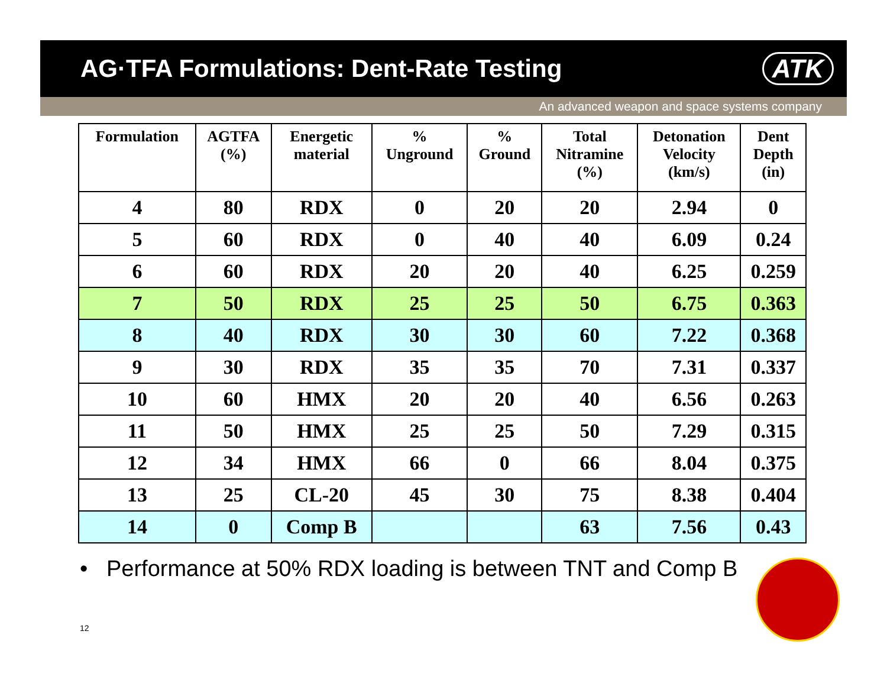AG·TFA Formulations: Dent-Rate Testing
ATK
An advanced weapon and space systems company
| Formulation | AGTFA (%) | Energetic material | % Unground | % Ground | Total Nitramine (%) | Detonation Velocity (km/s) | Dent Depth (in) |
| --- | --- | --- | --- | --- | --- | --- | --- |
| 4 | 80 | RDX | 0 | 20 | 20 | 2.94 | 0 |
| 5 | 60 | RDX | 0 | 40 | 40 | 6.09 | 0.24 |
| 6 | 60 | RDX | 20 | 20 | 40 | 6.25 | 0.259 |
| 7 | 50 | RDX | 25 | 25 | 50 | 6.75 | 0.363 |
| 8 | 40 | RDX | 30 | 30 | 60 | 7.22 | 0.368 |
| 9 | 30 | RDX | 35 | 35 | 70 | 7.31 | 0.337 |
| 10 | 60 | HMX | 20 | 20 | 40 | 6.56 | 0.263 |
| 11 | 50 | HMX | 25 | 25 | 50 | 7.29 | 0.315 |
| 12 | 34 | HMX | 66 | 0 | 66 | 8.04 | 0.375 |
| 13 | 25 | CL-20 | 45 | 30 | 75 | 8.38 | 0.404 |
| 14 | 0 | Comp B | | | 63 | 7.56 | 0.43 |
• Performance at 50% RDX loading is between TNT and Comp B
12